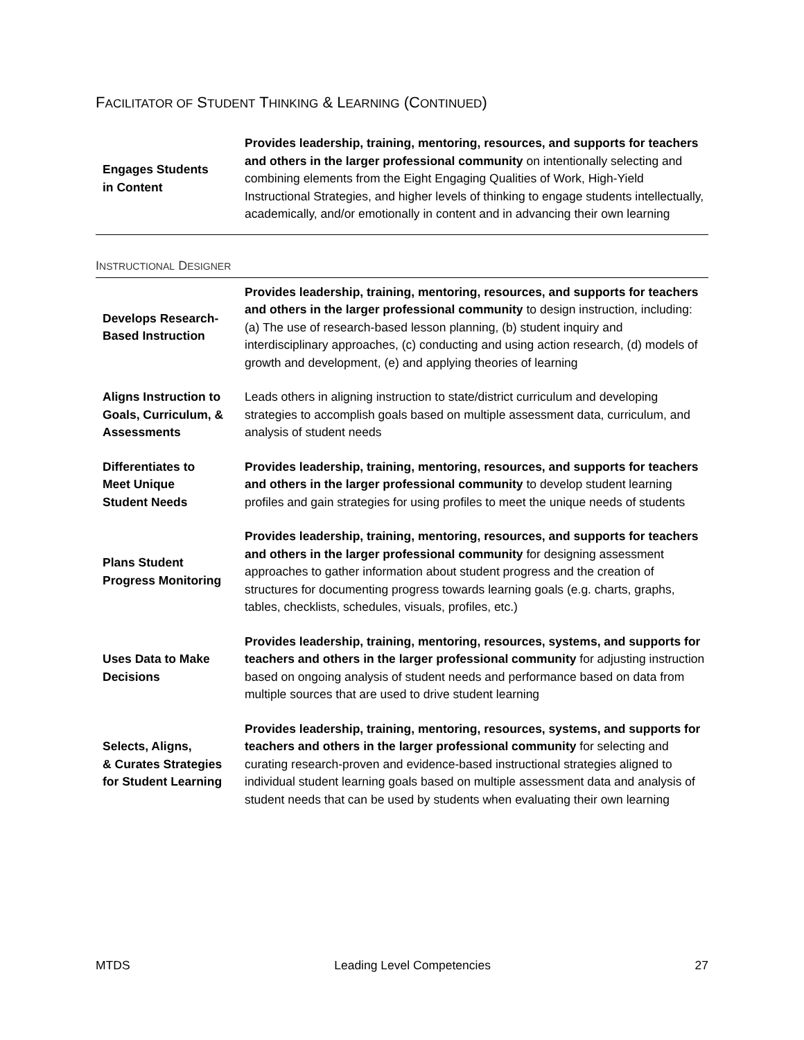FACILITATOR OF STUDENT THINKING & LEARNING (CONTINUED)
| Engages Students in Content | Provides leadership, training, mentoring, resources, and supports for teachers and others in the larger professional community on intentionally selecting and combining elements from the Eight Engaging Qualities of Work, High-Yield Instructional Strategies, and higher levels of thinking to engage students intellectually, academically, and/or emotionally in content and in advancing their own learning |
INSTRUCTIONAL DESIGNER
| Develops Research- Based Instruction | Provides leadership, training, mentoring, resources, and supports for teachers and others in the larger professional community to design instruction, including: (a) The use of research-based lesson planning, (b) student inquiry and interdisciplinary approaches, (c) conducting and using action research, (d) models of growth and development, (e) and applying theories of learning |
| Aligns Instruction to Goals, Curriculum, & Assessments | Leads others in aligning instruction to state/district curriculum and developing strategies to accomplish goals based on multiple assessment data, curriculum, and analysis of student needs |
| Differentiates to Meet Unique Student Needs | Provides leadership, training, mentoring, resources, and supports for teachers and others in the larger professional community to develop student learning profiles and gain strategies for using profiles to meet the unique needs of students |
| Plans Student Progress Monitoring | Provides leadership, training, mentoring, resources, and supports for teachers and others in the larger professional community for designing assessment approaches to gather information about student progress and the creation of structures for documenting progress towards learning goals (e.g. charts, graphs, tables, checklists, schedules, visuals, profiles, etc.) |
| Uses Data to Make Decisions | Provides leadership, training, mentoring, resources, systems, and supports for teachers and others in the larger professional community for adjusting instruction based on ongoing analysis of student needs and performance based on data from multiple sources that are used to drive student learning |
| Selects, Aligns, & Curates Strategies for Student Learning | Provides leadership, training, mentoring, resources, systems, and supports for teachers and others in the larger professional community for selecting and curating research-proven and evidence-based instructional strategies aligned to individual student learning goals based on multiple assessment data and analysis of student needs that can be used by students when evaluating their own learning |
MTDS Leading Level Competencies 27